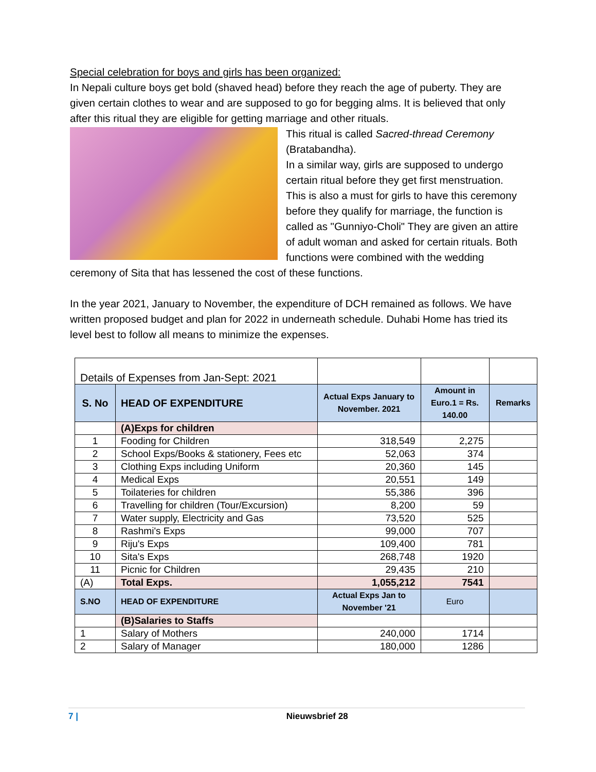Special celebration for boys and girls has been organized:
In Nepali culture boys get bold (shaved head) before they reach the age of puberty. They are given certain clothes to wear and are supposed to go for begging alms. It is believed that only after this ritual they are eligible for getting marriage and other rituals.
This ritual is called Sacred-thread Ceremony (Bratabandha).
In a similar way, girls are supposed to undergo certain ritual before they get first menstruation. This is also a must for girls to have this ceremony before they qualify for marriage, the function is called as "Gunniyo-Choli" They are given an attire of adult woman and asked for certain rituals. Both functions were combined with the wedding ceremony of Sita that has lessened the cost of these functions.
In the year 2021, January to November, the expenditure of DCH remained as follows. We have written proposed budget and plan for 2022 in underneath schedule. Duhabi Home has tried its level best to follow all means to minimize the expenses.
| Details of Expenses from Jan-Sept: 2021 | | | | |
| S. No | HEAD OF EXPENDITURE | Actual Exps January to November. 2021 | Amount in Euro.1 = Rs. 140.00 | Remarks |
| | (A)Exps for children | | | |
| 1 | Fooding for Children | 318,549 | 2,275 | |
| 2 | School Exps/Books & stationery, Fees etc | 52,063 | 374 | |
| 3 | Clothing Exps including Uniform | 20,360 | 145 | |
| 4 | Medical Exps | 20,551 | 149 | |
| 5 | Toilateries for children | 55,386 | 396 | |
| 6 | Travelling for children (Tour/Excursion) | 8,200 | 59 | |
| 7 | Water supply, Electricity and Gas | 73,520 | 525 | |
| 8 | Rashmi's Exps | 99,000 | 707 | |
| 9 | Riju's Exps | 109,400 | 781 | |
| 10 | Sita's Exps | 268,748 | 1920 | |
| 11 | Picnic for Children | 29,435 | 210 | |
| (A) | Total Exps. | 1,055,212 | 7541 | |
| S.NO | HEAD OF EXPENDITURE | Actual Exps Jan to November '21 | Euro | |
| | (B)Salaries to Staffs | | | |
| 1 | Salary of Mothers | 240,000 | 1714 | |
| 2 | Salary of Manager | 180,000 | 1286 | |
7 | Nieuwsbrief 28